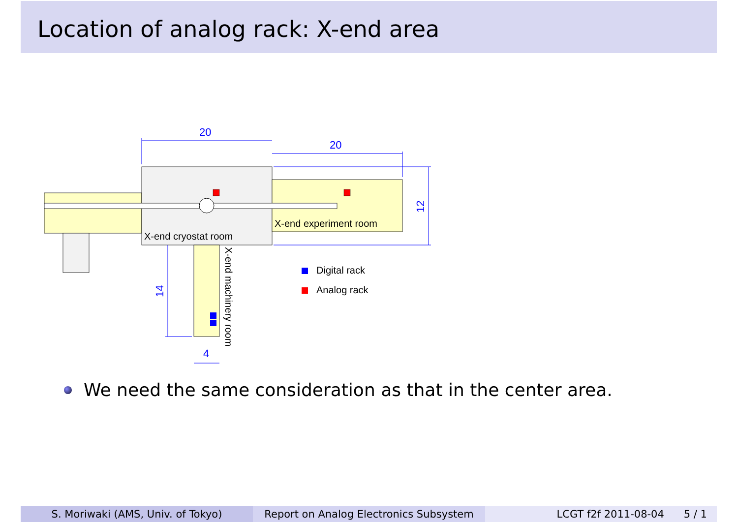Location of analog rack: X-end area
X-end cryostat room
X-end experiment room
X-end machinery room
20
20
12
14
4
Digital rack
Analog rack
We need the same consideration as that in the center area.
S. Moriwaki (AMS, Univ. of Tokyo) Report on Analog Electronics Subsystem
LCGT f2f 2011-08-04 5 / 1